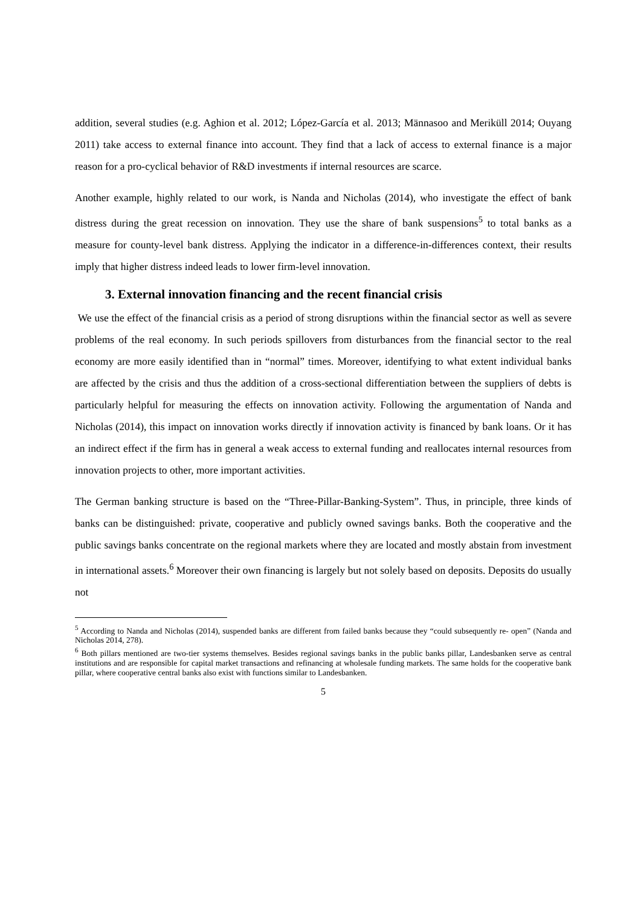addition, several studies (e.g. Aghion et al. 2012; López-García et al. 2013; Männasoo and Meriküll 2014; Ouyang 2011) take access to external finance into account. They find that a lack of access to external finance is a major reason for a pro-cyclical behavior of R&D investments if internal resources are scarce.
Another example, highly related to our work, is Nanda and Nicholas (2014), who investigate the effect of bank distress during the great recession on innovation. They use the share of bank suspensions<sup>5</sup> to total banks as a measure for county-level bank distress. Applying the indicator in a difference-in-differences context, their results imply that higher distress indeed leads to lower firm-level innovation.
3. External innovation financing and the recent financial crisis
We use the effect of the financial crisis as a period of strong disruptions within the financial sector as well as severe problems of the real economy. In such periods spillovers from disturbances from the financial sector to the real economy are more easily identified than in “normal” times. Moreover, identifying to what extent individual banks are affected by the crisis and thus the addition of a cross-sectional differentiation between the suppliers of debts is particularly helpful for measuring the effects on innovation activity. Following the argumentation of Nanda and Nicholas (2014), this impact on innovation works directly if innovation activity is financed by bank loans. Or it has an indirect effect if the firm has in general a weak access to external funding and reallocates internal resources from innovation projects to other, more important activities.
The German banking structure is based on the “Three-Pillar-Banking-System”. Thus, in principle, three kinds of banks can be distinguished: private, cooperative and publicly owned savings banks. Both the cooperative and the public savings banks concentrate on the regional markets where they are located and mostly abstain from investment in international assets.<sup>6</sup> Moreover their own financing is largely but not solely based on deposits. Deposits do usually not
<sup>5</sup> According to Nanda and Nicholas (2014), suspended banks are different from failed banks because they “could subsequently re- open” (Nanda and Nicholas 2014, 278).
<sup>6</sup> Both pillars mentioned are two-tier systems themselves. Besides regional savings banks in the public banks pillar, Landesbanken serve as central institutions and are responsible for capital market transactions and refinancing at wholesale funding markets. The same holds for the cooperative bank pillar, where cooperative central banks also exist with functions similar to Landesbanken.
5